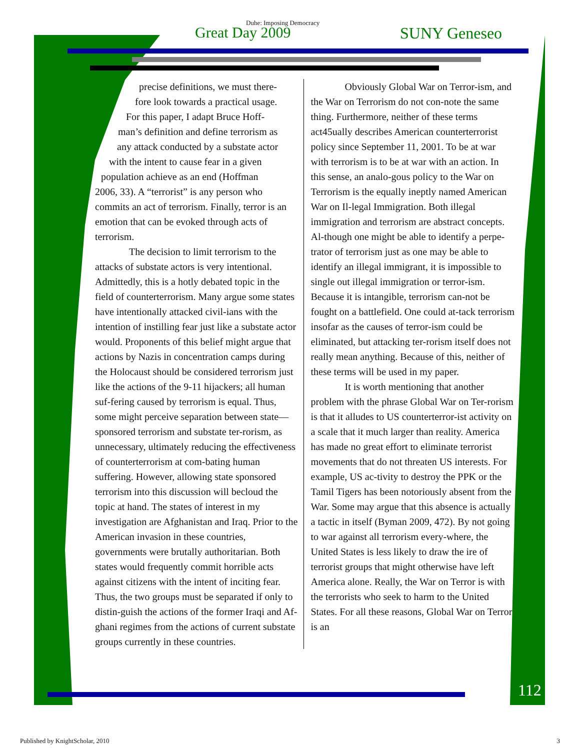Duhe: Imposing Democracy
Great Day 2009 SUNY Geneseo
precise definitions, we must there-
fore look towards a practical usage.
For this paper, I adapt Bruce Hoff-
man’s definition and define terrorism as
any attack conducted by a substate actor
with the intent to cause fear in a given
population achieve as an end (Hoffman
2006, 33). A “terrorist” is any person who commits an act of terrorism. Finally, terror is an emotion that can be evoked through acts of terrorism.
The decision to limit terrorism to the attacks of substate actors is very intentional. Admittedly, this is a hotly debated topic in the field of counterterrorism. Many argue some states have intentionally attacked civil-ians with the intention of instilling fear just like a substate actor would. Proponents of this belief might argue that actions by Nazis in concentration camps during the Holocaust should be considered terrorism just like the actions of the 9-11 hijackers; all human suf-fering caused by terrorism is equal. Thus, some might perceive separation between state—sponsored terrorism and substate ter-rorism, as unnecessary, ultimately reducing the effectiveness of counterterrorism at com-bating human suffering. However, allowing state sponsored terrorism into this discussion will becloud the topic at hand. The states of interest in my investigation are Afghanistan and Iraq. Prior to the American invasion in these countries, governments were brutally authoritarian. Both states would frequently commit horrible acts against citizens with the intent of inciting fear. Thus, the two groups must be separated if only to distin-guish the actions of the former Iraqi and Af-ghani regimes from the actions of current substate groups currently in these countries.
Obviously Global War on Terror-ism, and the War on Terrorism do not con-note the same thing. Furthermore, neither of these terms act45ually describes American counterterrorist policy since September 11, 2001. To be at war with terrorism is to be at war with an action. In this sense, an analo-gous policy to the War on Terrorism is the equally ineptly named American War on Il-legal Immigration. Both illegal immigration and terrorism are abstract concepts. Al-though one might be able to identify a perpe-trator of terrorism just as one may be able to identify an illegal immigrant, it is impossible to single out illegal immigration or terror-ism. Because it is intangible, terrorism can-not be fought on a battlefield. One could at-tack terrorism insofar as the causes of terror-ism could be eliminated, but attacking ter-rorism itself does not really mean anything. Because of this, neither of these terms will be used in my paper.
It is worth mentioning that another problem with the phrase Global War on Ter-rorism is that it alludes to US counterterror-ist activity on a scale that it much larger than reality. America has made no great effort to eliminate terrorist movements that do not threaten US interests. For example, US ac-tivity to destroy the PPK or the Tamil Tigers has been notoriously absent from the War. Some may argue that this absence is actually a tactic in itself (Byman 2009, 472). By not going to war against all terrorism every-where, the United States is less likely to draw the ire of terrorist groups that might otherwise have left America alone. Really, the War on Terror is with the terrorists who seek to harm to the United States. For all these reasons, Global War on Terror is an
112
Published by KnightScholar, 2010 3